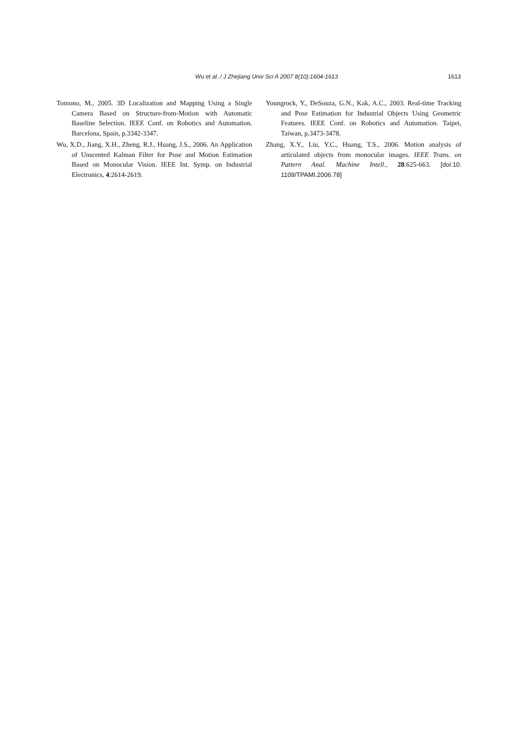Wu et al. / J Zhejiang Univ Sci A 2007 8(10):1604-1613
1613
Tomono, M., 2005. 3D Localization and Mapping Using a Single Camera Based on Structure-from-Motion with Automatic Baseline Selection. IEEE Conf. on Robotics and Automation. Barcelona, Spain, p.3342-3347.
Wu, X.D., Jiang, X.H., Zheng, R.J., Huang, J.S., 2006. An Application of Unscented Kalman Filter for Pose and Motion Estimation Based on Monocular Vision. IEEE Int. Symp. on Industrial Electronics, 4:2614-2619.
Youngrock, Y., DeSouza, G.N., Kak, A.C., 2003. Real-time Tracking and Pose Estimation for Industrial Objects Using Geometric Features. IEEE Conf. on Robotics and Automation. Taipei, Taiwan, p.3473-3478.
Zhang, X.Y., Liu, Y.C., Huang, T.S., 2006. Motion analysis of articulated objects from monocular images. IEEE Trans. on Pattern Anal. Machine Intell., 28:625-663. [doi:10. 1109/TPAMI.2006.78]